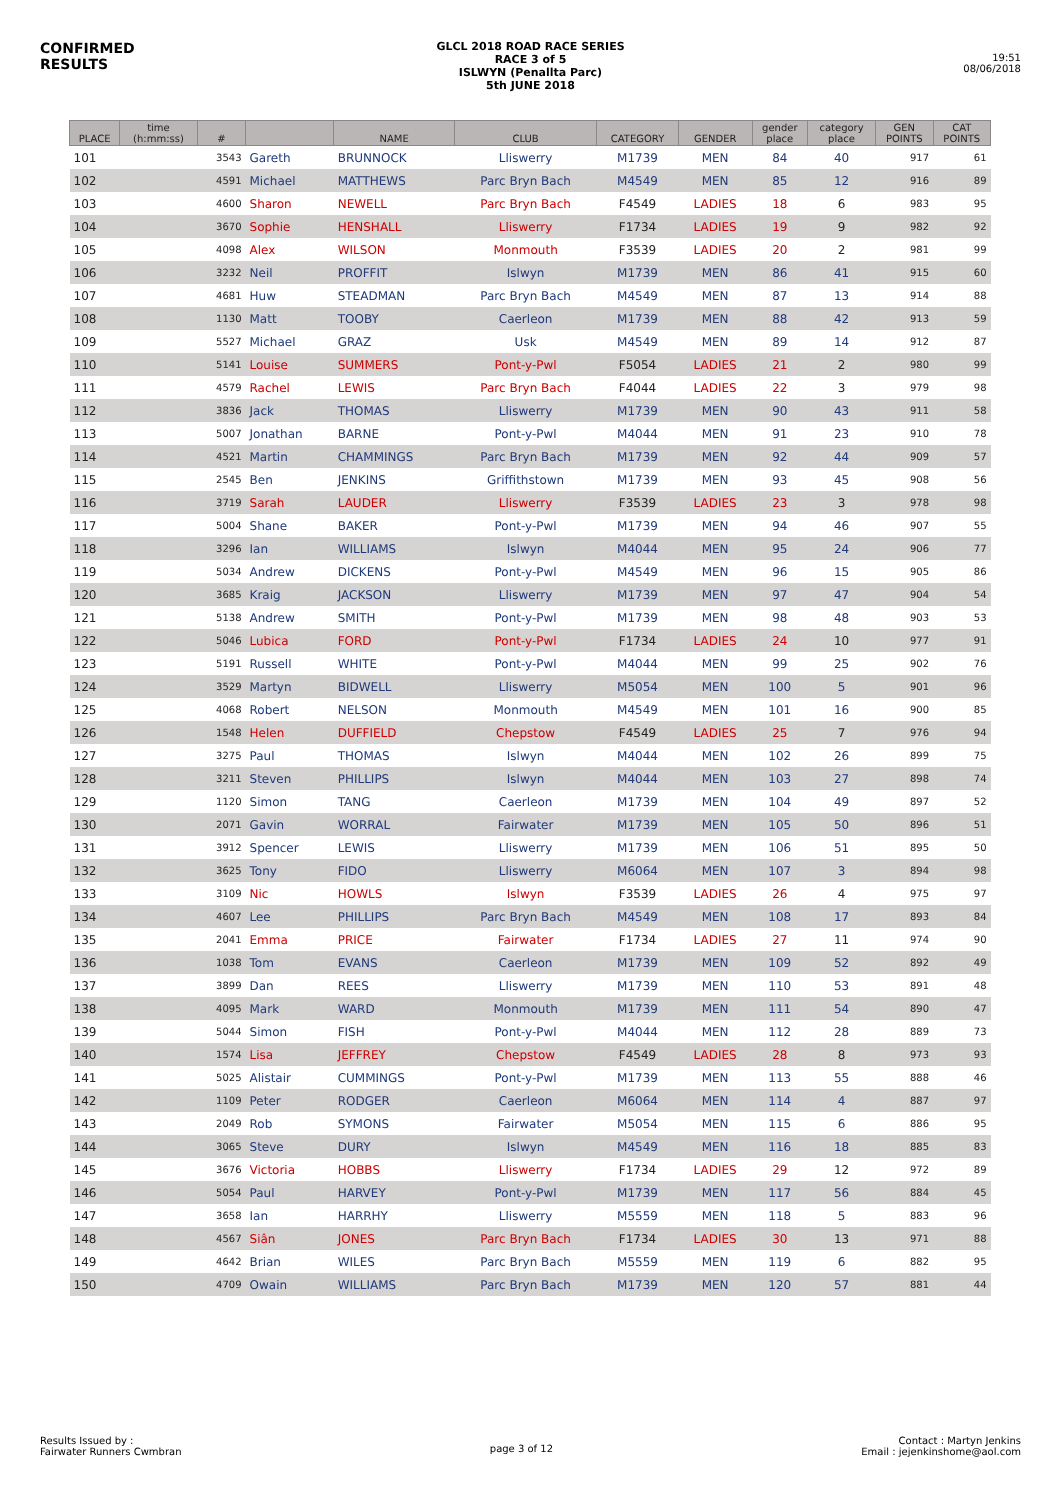CONFIRMED
RESULTS
GLCL 2018 ROAD RACE SERIES
RACE 3 of 5
ISLWYN (Penallta Parc)
5th JUNE 2018
19:51
08/06/2018
| PLACE | time (h:mm:ss) | # | | NAME | CLUB | CATEGORY | GENDER | gender place | category place | GEN POINTS | CAT POINTS |
| --- | --- | --- | --- | --- | --- | --- | --- | --- | --- | --- | --- |
| 101 | | 3543 | Gareth | BRUNNOCK | Lliswerry | M1739 | MEN | 84 | 40 | 917 | 61 |
| 102 | | 4591 | Michael | MATTHEWS | Parc Bryn Bach | M4549 | MEN | 85 | 12 | 916 | 89 |
| 103 | | 4600 | Sharon | NEWELL | Parc Bryn Bach | F4549 | LADIES | 18 | 6 | 983 | 95 |
| 104 | | 3670 | Sophie | HENSHALL | Lliswerry | F1734 | LADIES | 19 | 9 | 982 | 92 |
| 105 | | 4098 | Alex | WILSON | Monmouth | F3539 | LADIES | 20 | 2 | 981 | 99 |
| 106 | | 3232 | Neil | PROFFIT | Islwyn | M1739 | MEN | 86 | 41 | 915 | 60 |
| 107 | | 4681 | Huw | STEADMAN | Parc Bryn Bach | M4549 | MEN | 87 | 13 | 914 | 88 |
| 108 | | 1130 | Matt | TOOBY | Caerleon | M1739 | MEN | 88 | 42 | 913 | 59 |
| 109 | | 5527 | Michael | GRAZ | Usk | M4549 | MEN | 89 | 14 | 912 | 87 |
| 110 | | 5141 | Louise | SUMMERS | Pont-y-Pwl | F5054 | LADIES | 21 | 2 | 980 | 99 |
| 111 | | 4579 | Rachel | LEWIS | Parc Bryn Bach | F4044 | LADIES | 22 | 3 | 979 | 98 |
| 112 | | 3836 | Jack | THOMAS | Lliswerry | M1739 | MEN | 90 | 43 | 911 | 58 |
| 113 | | 5007 | Jonathan | BARNE | Pont-y-Pwl | M4044 | MEN | 91 | 23 | 910 | 78 |
| 114 | | 4521 | Martin | CHAMMINGS | Parc Bryn Bach | M1739 | MEN | 92 | 44 | 909 | 57 |
| 115 | | 2545 | Ben | JENKINS | Griffithstown | M1739 | MEN | 93 | 45 | 908 | 56 |
| 116 | | 3719 | Sarah | LAUDER | Lliswerry | F3539 | LADIES | 23 | 3 | 978 | 98 |
| 117 | | 5004 | Shane | BAKER | Pont-y-Pwl | M1739 | MEN | 94 | 46 | 907 | 55 |
| 118 | | 3296 | Ian | WILLIAMS | Islwyn | M4044 | MEN | 95 | 24 | 906 | 77 |
| 119 | | 5034 | Andrew | DICKENS | Pont-y-Pwl | M4549 | MEN | 96 | 15 | 905 | 86 |
| 120 | | 3685 | Kraig | JACKSON | Lliswerry | M1739 | MEN | 97 | 47 | 904 | 54 |
| 121 | | 5138 | Andrew | SMITH | Pont-y-Pwl | M1739 | MEN | 98 | 48 | 903 | 53 |
| 122 | | 5046 | Lubica | FORD | Pont-y-Pwl | F1734 | LADIES | 24 | 10 | 977 | 91 |
| 123 | | 5191 | Russell | WHITE | Pont-y-Pwl | M4044 | MEN | 99 | 25 | 902 | 76 |
| 124 | | 3529 | Martyn | BIDWELL | Lliswerry | M5054 | MEN | 100 | 5 | 901 | 96 |
| 125 | | 4068 | Robert | NELSON | Monmouth | M4549 | MEN | 101 | 16 | 900 | 85 |
| 126 | | 1548 | Helen | DUFFIELD | Chepstow | F4549 | LADIES | 25 | 7 | 976 | 94 |
| 127 | | 3275 | Paul | THOMAS | Islwyn | M4044 | MEN | 102 | 26 | 899 | 75 |
| 128 | | 3211 | Steven | PHILLIPS | Islwyn | M4044 | MEN | 103 | 27 | 898 | 74 |
| 129 | | 1120 | Simon | TANG | Caerleon | M1739 | MEN | 104 | 49 | 897 | 52 |
| 130 | | 2071 | Gavin | WORRAL | Fairwater | M1739 | MEN | 105 | 50 | 896 | 51 |
| 131 | | 3912 | Spencer | LEWIS | Lliswerry | M1739 | MEN | 106 | 51 | 895 | 50 |
| 132 | | 3625 | Tony | FIDO | Lliswerry | M6064 | MEN | 107 | 3 | 894 | 98 |
| 133 | | 3109 | Nic | HOWLS | Islwyn | F3539 | LADIES | 26 | 4 | 975 | 97 |
| 134 | | 4607 | Lee | PHILLIPS | Parc Bryn Bach | M4549 | MEN | 108 | 17 | 893 | 84 |
| 135 | | 2041 | Emma | PRICE | Fairwater | F1734 | LADIES | 27 | 11 | 974 | 90 |
| 136 | | 1038 | Tom | EVANS | Caerleon | M1739 | MEN | 109 | 52 | 892 | 49 |
| 137 | | 3899 | Dan | REES | Lliswerry | M1739 | MEN | 110 | 53 | 891 | 48 |
| 138 | | 4095 | Mark | WARD | Monmouth | M1739 | MEN | 111 | 54 | 890 | 47 |
| 139 | | 5044 | Simon | FISH | Pont-y-Pwl | M4044 | MEN | 112 | 28 | 889 | 73 |
| 140 | | 1574 | Lisa | JEFFREY | Chepstow | F4549 | LADIES | 28 | 8 | 973 | 93 |
| 141 | | 5025 | Alistair | CUMMINGS | Pont-y-Pwl | M1739 | MEN | 113 | 55 | 888 | 46 |
| 142 | | 1109 | Peter | RODGER | Caerleon | M6064 | MEN | 114 | 4 | 887 | 97 |
| 143 | | 2049 | Rob | SYMONS | Fairwater | M5054 | MEN | 115 | 6 | 886 | 95 |
| 144 | | 3065 | Steve | DURY | Islwyn | M4549 | MEN | 116 | 18 | 885 | 83 |
| 145 | | 3676 | Victoria | HOBBS | Lliswerry | F1734 | LADIES | 29 | 12 | 972 | 89 |
| 146 | | 5054 | Paul | HARVEY | Pont-y-Pwl | M1739 | MEN | 117 | 56 | 884 | 45 |
| 147 | | 3658 | Ian | HARRHY | Lliswerry | M5559 | MEN | 118 | 5 | 883 | 96 |
| 148 | | 4567 | Siân | JONES | Parc Bryn Bach | F1734 | LADIES | 30 | 13 | 971 | 88 |
| 149 | | 4642 | Brian | WILES | Parc Bryn Bach | M5559 | MEN | 119 | 6 | 882 | 95 |
| 150 | | 4709 | Owain | WILLIAMS | Parc Bryn Bach | M1739 | MEN | 120 | 57 | 881 | 44 |
Results Issued by :
Fairwater Runners Cwmbran
page 3 of 12
Contact : Martyn Jenkins
Email : jejenkinshome@aol.com